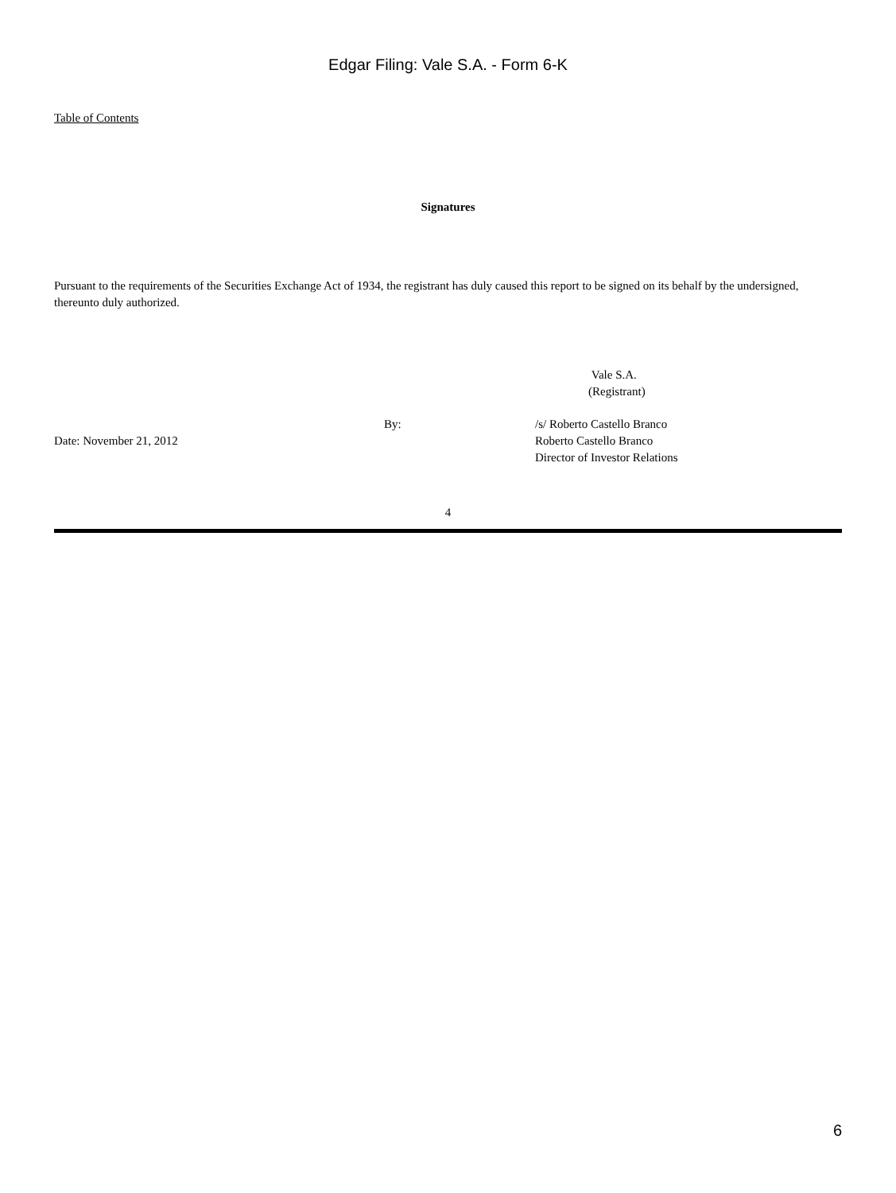Edgar Filing: Vale S.A. - Form 6-K
Table of Contents
Signatures
Pursuant to the requirements of the Securities Exchange Act of 1934, the registrant has duly caused this report to be signed on its behalf by the undersigned, thereunto duly authorized.
Vale S.A.
(Registrant)
Date: November 21, 2012
By: /s/ Roberto Castello Branco
Roberto Castello Branco
Director of Investor Relations
4
6